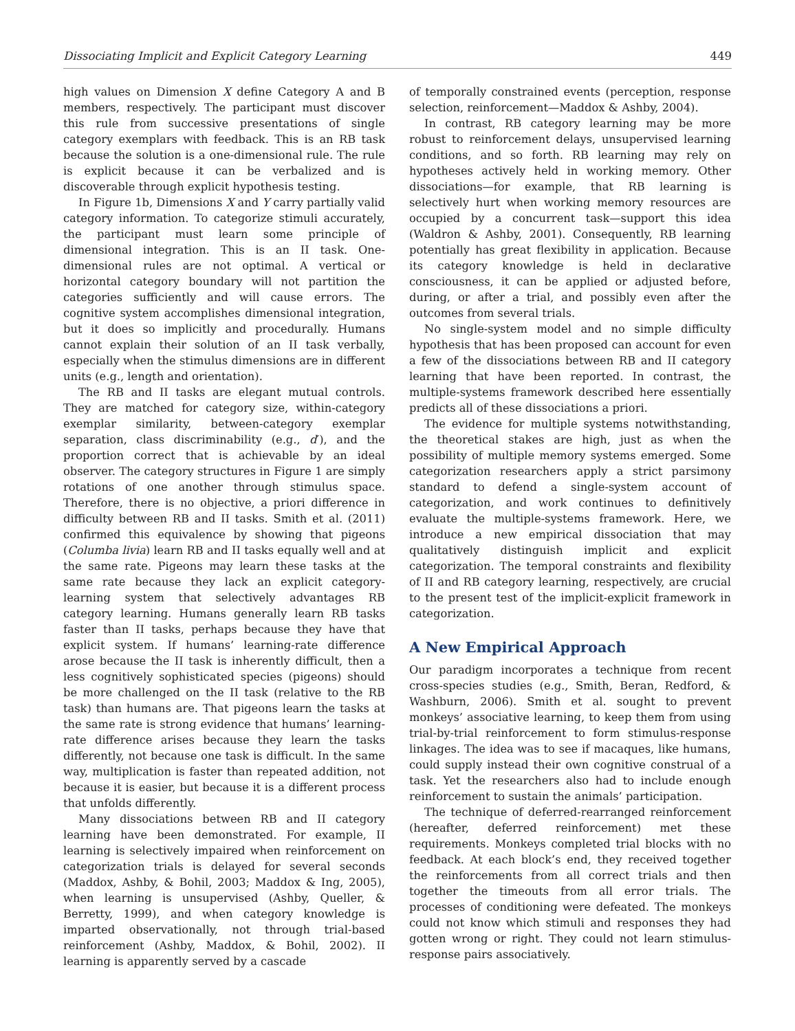Dissociating Implicit and Explicit Category Learning 449
high values on Dimension X define Category A and B members, respectively. The participant must discover this rule from successive presentations of single category exemplars with feedback. This is an RB task because the solution is a one-dimensional rule. The rule is explicit because it can be verbalized and is discoverable through explicit hypothesis testing.
In Figure 1b, Dimensions X and Y carry partially valid category information. To categorize stimuli accurately, the participant must learn some principle of dimensional integration. This is an II task. One-dimensional rules are not optimal. A vertical or horizontal category boundary will not partition the categories sufficiently and will cause errors. The cognitive system accomplishes dimensional integration, but it does so implicitly and procedurally. Humans cannot explain their solution of an II task verbally, especially when the stimulus dimensions are in different units (e.g., length and orientation).
The RB and II tasks are elegant mutual controls. They are matched for category size, within-category exemplar similarity, between-category exemplar separation, class discriminability (e.g., d′), and the proportion correct that is achievable by an ideal observer. The category structures in Figure 1 are simply rotations of one another through stimulus space. Therefore, there is no objective, a priori difference in difficulty between RB and II tasks. Smith et al. (2011) confirmed this equivalence by showing that pigeons (Columba livia) learn RB and II tasks equally well and at the same rate. Pigeons may learn these tasks at the same rate because they lack an explicit category-learning system that selectively advantages RB category learning. Humans generally learn RB tasks faster than II tasks, perhaps because they have that explicit system. If humans’ learning-rate difference arose because the II task is inherently difficult, then a less cognitively sophisticated species (pigeons) should be more challenged on the II task (relative to the RB task) than humans are. That pigeons learn the tasks at the same rate is strong evidence that humans’ learning-rate difference arises because they learn the tasks differently, not because one task is difficult. In the same way, multiplication is faster than repeated addition, not because it is easier, but because it is a different process that unfolds differently.
Many dissociations between RB and II category learning have been demonstrated. For example, II learning is selectively impaired when reinforcement on categorization trials is delayed for several seconds (Maddox, Ashby, & Bohil, 2003; Maddox & Ing, 2005), when learning is unsupervised (Ashby, Queller, & Berretty, 1999), and when category knowledge is imparted observationally, not through trial-based reinforcement (Ashby, Maddox, & Bohil, 2002). II learning is apparently served by a cascade
of temporally constrained events (perception, response selection, reinforcement—Maddox & Ashby, 2004).
In contrast, RB category learning may be more robust to reinforcement delays, unsupervised learning conditions, and so forth. RB learning may rely on hypotheses actively held in working memory. Other dissociations—for example, that RB learning is selectively hurt when working memory resources are occupied by a concurrent task—support this idea (Waldron & Ashby, 2001). Consequently, RB learning potentially has great flexibility in application. Because its category knowledge is held in declarative consciousness, it can be applied or adjusted before, during, or after a trial, and possibly even after the outcomes from several trials.
No single-system model and no simple difficulty hypothesis that has been proposed can account for even a few of the dissociations between RB and II category learning that have been reported. In contrast, the multiple-systems framework described here essentially predicts all of these dissociations a priori.
The evidence for multiple systems notwithstanding, the theoretical stakes are high, just as when the possibility of multiple memory systems emerged. Some categorization researchers apply a strict parsimony standard to defend a single-system account of categorization, and work continues to definitively evaluate the multiple-systems framework. Here, we introduce a new empirical dissociation that may qualitatively distinguish implicit and explicit categorization. The temporal constraints and flexibility of II and RB category learning, respectively, are crucial to the present test of the implicit-explicit framework in categorization.
A New Empirical Approach
Our paradigm incorporates a technique from recent cross-species studies (e.g., Smith, Beran, Redford, & Washburn, 2006). Smith et al. sought to prevent monkeys’ associative learning, to keep them from using trial-by-trial reinforcement to form stimulus-response linkages. The idea was to see if macaques, like humans, could supply instead their own cognitive construal of a task. Yet the researchers also had to include enough reinforcement to sustain the animals’ participation.
The technique of deferred-rearranged reinforcement (hereafter, deferred reinforcement) met these requirements. Monkeys completed trial blocks with no feedback. At each block’s end, they received together the reinforcements from all correct trials and then together the timeouts from all error trials. The processes of conditioning were defeated. The monkeys could not know which stimuli and responses they had gotten wrong or right. They could not learn stimulus-response pairs associatively.